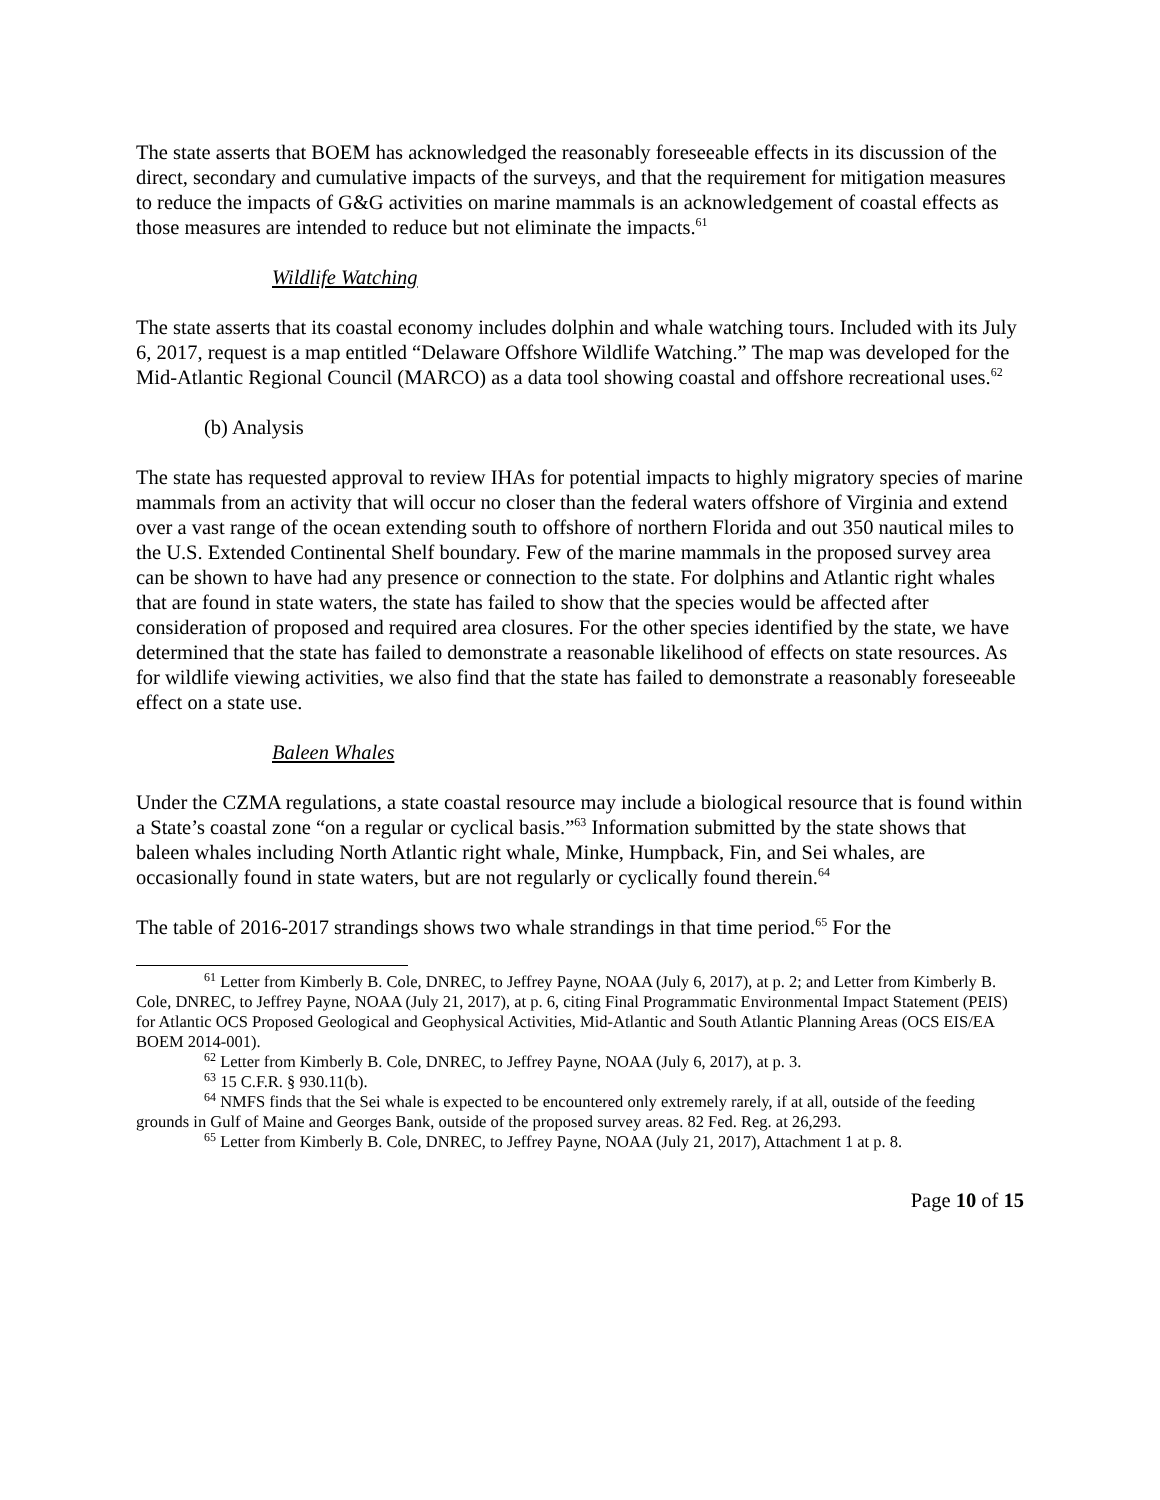The state asserts that BOEM has acknowledged the reasonably foreseeable effects in its discussion of the direct, secondary and cumulative impacts of the surveys, and that the requirement for mitigation measures to reduce the impacts of G&G activities on marine mammals is an acknowledgement of coastal effects as those measures are intended to reduce but not eliminate the impacts.<sup>61</sup>
Wildlife Watching
The state asserts that its coastal economy includes dolphin and whale watching tours. Included with its July 6, 2017, request is a map entitled “Delaware Offshore Wildlife Watching.” The map was developed for the Mid-Atlantic Regional Council (MARCO) as a data tool showing coastal and offshore recreational uses.<sup>62</sup>
(b) Analysis
The state has requested approval to review IHAs for potential impacts to highly migratory species of marine mammals from an activity that will occur no closer than the federal waters offshore of Virginia and extend over a vast range of the ocean extending south to offshore of northern Florida and out 350 nautical miles to the U.S. Extended Continental Shelf boundary. Few of the marine mammals in the proposed survey area can be shown to have had any presence or connection to the state. For dolphins and Atlantic right whales that are found in state waters, the state has failed to show that the species would be affected after consideration of proposed and required area closures. For the other species identified by the state, we have determined that the state has failed to demonstrate a reasonable likelihood of effects on state resources. As for wildlife viewing activities, we also find that the state has failed to demonstrate a reasonably foreseeable effect on a state use.
Baleen Whales
Under the CZMA regulations, a state coastal resource may include a biological resource that is found within a State’s coastal zone “on a regular or cyclical basis.”<sup>63</sup> Information submitted by the state shows that baleen whales including North Atlantic right whale, Minke, Humpback, Fin, and Sei whales, are occasionally found in state waters, but are not regularly or cyclically found therein.<sup>64</sup>
The table of 2016-2017 strandings shows two whale strandings in that time period.<sup>65</sup> For the
<sup>61</sup> Letter from Kimberly B. Cole, DNREC, to Jeffrey Payne, NOAA (July 6, 2017), at p. 2; and Letter from Kimberly B. Cole, DNREC, to Jeffrey Payne, NOAA (July 21, 2017), at p. 6, citing Final Programmatic Environmental Impact Statement (PEIS) for Atlantic OCS Proposed Geological and Geophysical Activities, Mid-Atlantic and South Atlantic Planning Areas (OCS EIS/EA BOEM 2014-001).
<sup>62</sup> Letter from Kimberly B. Cole, DNREC, to Jeffrey Payne, NOAA (July 6, 2017), at p. 3.
<sup>63</sup> 15 C.F.R. § 930.11(b).
<sup>64</sup> NMFS finds that the Sei whale is expected to be encountered only extremely rarely, if at all, outside of the feeding grounds in Gulf of Maine and Georges Bank, outside of the proposed survey areas. 82 Fed. Reg. at 26,293.
<sup>65</sup> Letter from Kimberly B. Cole, DNREC, to Jeffrey Payne, NOAA (July 21, 2017), Attachment 1 at p. 8.
Page 10 of 15